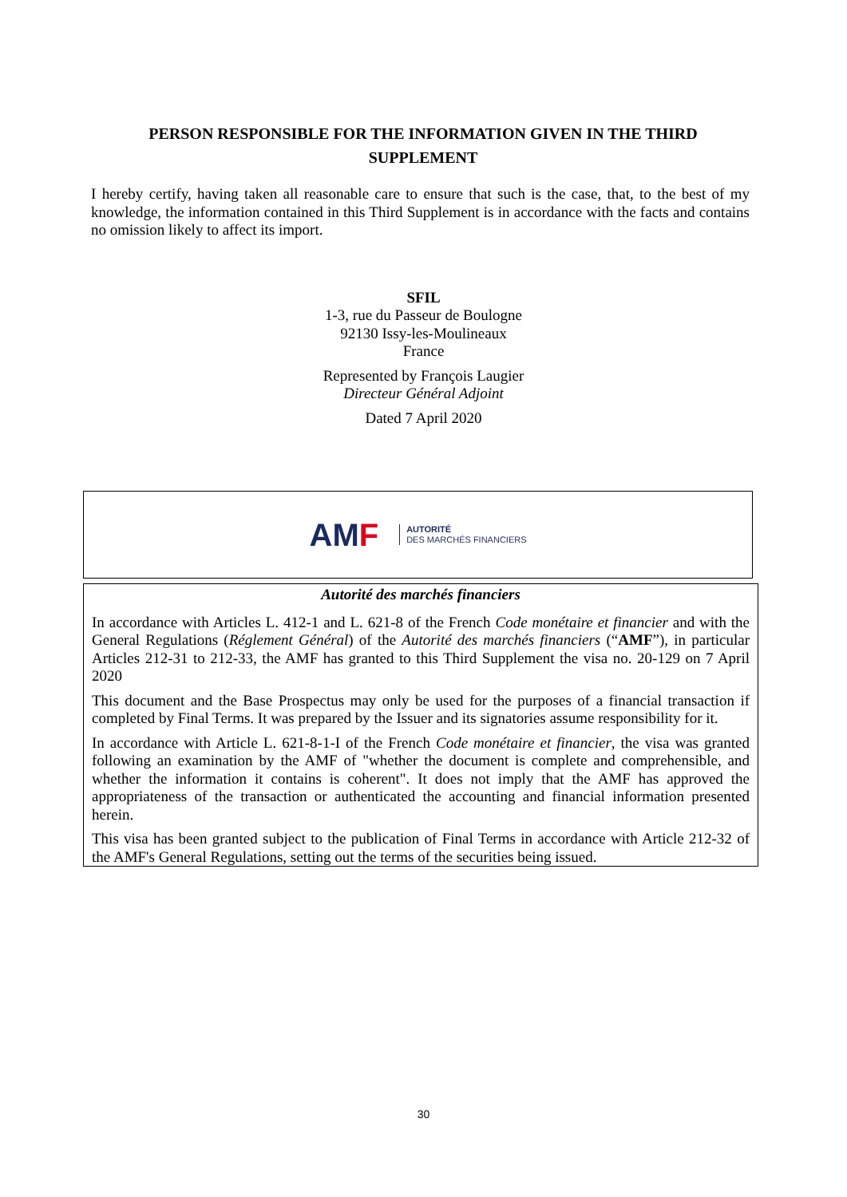PERSON RESPONSIBLE FOR THE INFORMATION GIVEN IN THE THIRD SUPPLEMENT
I hereby certify, having taken all reasonable care to ensure that such is the case, that, to the best of my knowledge, the information contained in this Third Supplement is in accordance with the facts and contains no omission likely to affect its import.
SFIL
1-3, rue du Passeur de Boulogne
92130 Issy-les-Moulineaux
France
Represented by François Laugier
Directeur Général Adjoint
Dated 7 April 2020
AMF AUTORITÉ
DES MARCHÉS FINANCIERS
Autorité des marchés financiers
In accordance with Articles L. 412-1 and L. 621-8 of the French Code monétaire et financier and with the General Regulations (Réglement Général) of the Autorité des marchés financiers (“AMF”), in particular Articles 212-31 to 212-33, the AMF has granted to this Third Supplement the visa no. 20-129 on 7 April 2020
This document and the Base Prospectus may only be used for the purposes of a financial transaction if completed by Final Terms. It was prepared by the Issuer and its signatories assume responsibility for it.
In accordance with Article L. 621-8-1-I of the French Code monétaire et financier, the visa was granted following an examination by the AMF of "whether the document is complete and comprehensible, and whether the information it contains is coherent". It does not imply that the AMF has approved the appropriateness of the transaction or authenticated the accounting and financial information presented herein.
This visa has been granted subject to the publication of Final Terms in accordance with Article 212-32 of the AMF's General Regulations, setting out the terms of the securities being issued.
30